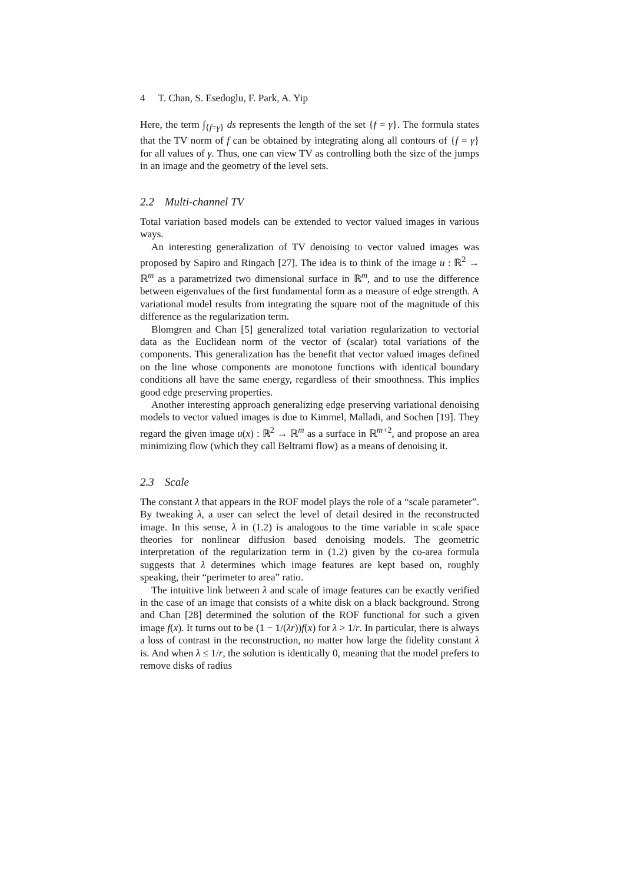4 T. Chan, S. Esedoglu, F. Park, A. Yip
Here, the term ∫<sub>{f=γ}</sub> ds represents the length of the set {f = γ}. The formula states that the TV norm of f can be obtained by integrating along all contours of {f = γ} for all values of γ. Thus, one can view TV as controlling both the size of the jumps in an image and the geometry of the level sets.
2.2 Multi-channel TV
Total variation based models can be extended to vector valued images in various ways.
An interesting generalization of TV denoising to vector valued images was proposed by Sapiro and Ringach [27]. The idea is to think of the image u : ℝ<sup>2</sup> → ℝ<sup>m</sup> as a parametrized two dimensional surface in ℝ<sup>m</sup>, and to use the difference between eigenvalues of the first fundamental form as a measure of edge strength. A variational model results from integrating the square root of the magnitude of this difference as the regularization term.
Blomgren and Chan [5] generalized total variation regularization to vectorial data as the Euclidean norm of the vector of (scalar) total variations of the components. This generalization has the benefit that vector valued images defined on the line whose components are monotone functions with identical boundary conditions all have the same energy, regardless of their smoothness. This implies good edge preserving properties.
Another interesting approach generalizing edge preserving variational denoising models to vector valued images is due to Kimmel, Malladi, and Sochen [19]. They regard the given image u(x) : ℝ<sup>2</sup> → ℝ<sup>m</sup> as a surface in ℝ<sup>m+2</sup>, and propose an area minimizing flow (which they call Beltrami flow) as a means of denoising it.
2.3 Scale
The constant λ that appears in the ROF model plays the role of a “scale parameter”. By tweaking λ, a user can select the level of detail desired in the reconstructed image. In this sense, λ in (1.2) is analogous to the time variable in scale space theories for nonlinear diffusion based denoising models. The geometric interpretation of the regularization term in (1.2) given by the co-area formula suggests that λ determines which image features are kept based on, roughly speaking, their “perimeter to area” ratio.
The intuitive link between λ and scale of image features can be exactly verified in the case of an image that consists of a white disk on a black background. Strong and Chan [28] determined the solution of the ROF functional for such a given image f(x). It turns out to be (1 − 1/(λr))f(x) for λ > 1/r. In particular, there is always a loss of contrast in the reconstruction, no matter how large the fidelity constant λ is. And when λ ≤ 1/r, the solution is identically 0, meaning that the model prefers to remove disks of radius